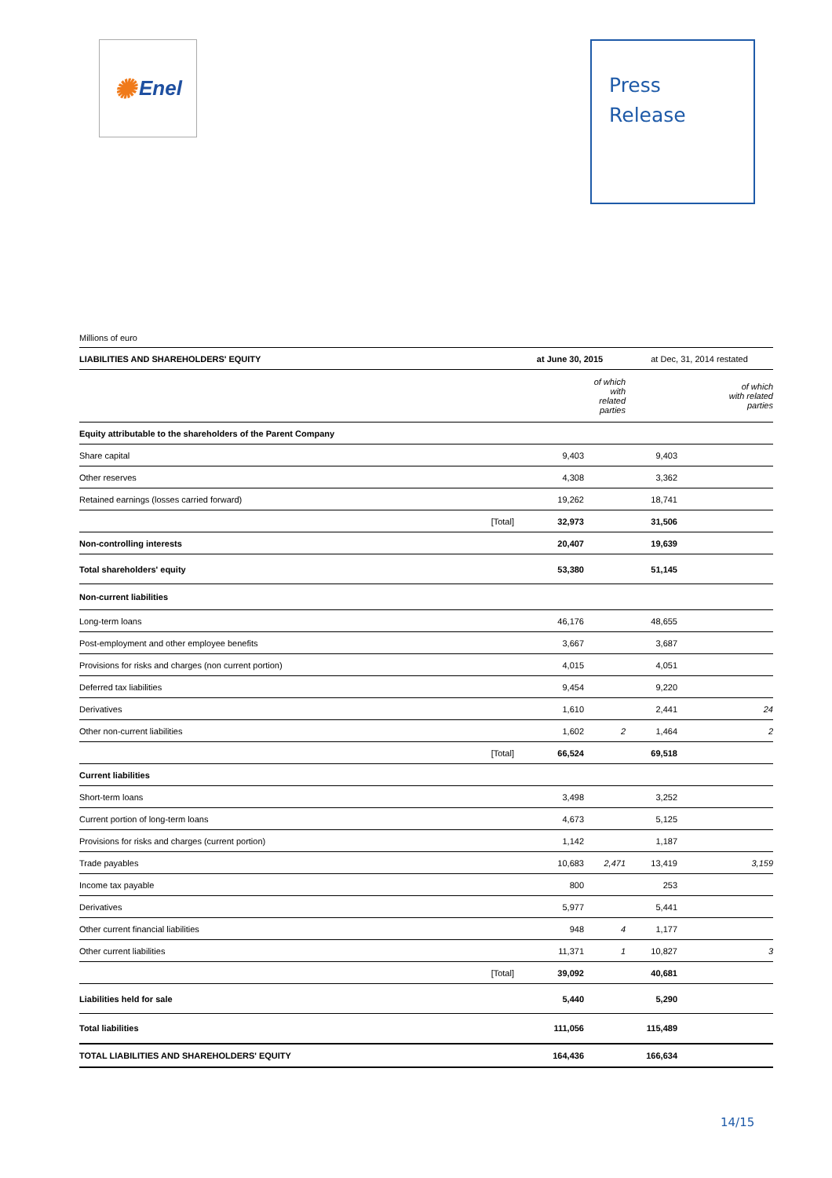✺ Enel
Press
Release
Millions of euro
| LIABILITIES AND SHAREHOLDERS' EQUITY | | at June 30, 2015 | | at Dec, 31, 2014 restated | |
| --- | --- | --- | --- | --- | --- |
| | | | of which with related parties | | of which with related parties |
| Equity attributable to the shareholders of the Parent Company | | | | | |
| Share capital | | 9,403 | | 9,403 | |
| Other reserves | | 4,308 | | 3,362 | |
| Retained earnings (losses carried forward) | | 19,262 | | 18,741 | |
| | [Total] | 32,973 | | 31,506 | |
| Non-controlling interests | | 20,407 | | 19,639 | |
| Total shareholders' equity | | 53,380 | | 51,145 | |
| Non-current liabilities | | | | | |
| Long-term loans | | 46,176 | | 48,655 | |
| Post-employment and other employee benefits | | 3,667 | | 3,687 | |
| Provisions for risks and charges (non current portion) | | 4,015 | | 4,051 | |
| Deferred tax liabilities | | 9,454 | | 9,220 | |
| Derivatives | | 1,610 | | 2,441 | 24 |
| Other non-current liabilities | | 1,602 | 2 | 1,464 | 2 |
| | [Total] | 66,524 | | 69,518 | |
| Current liabilities | | | | | |
| Short-term loans | | 3,498 | | 3,252 | |
| Current portion of long-term loans | | 4,673 | | 5,125 | |
| Provisions for risks and charges (current portion) | | 1,142 | | 1,187 | |
| Trade payables | | 10,683 | 2,471 | 13,419 | 3,159 |
| Income tax payable | | 800 | | 253 | |
| Derivatives | | 5,977 | | 5,441 | |
| Other current financial liabilities | | 948 | 4 | 1,177 | |
| Other current liabilities | | 11,371 | 1 | 10,827 | 3 |
| | [Total] | 39,092 | | 40,681 | |
| Liabilities held for sale | | 5,440 | | 5,290 | |
| Total liabilities | | 111,056 | | 115,489 | |
| TOTAL LIABILITIES AND SHAREHOLDERS' EQUITY | | 164,436 | | 166,634 | |
14/15